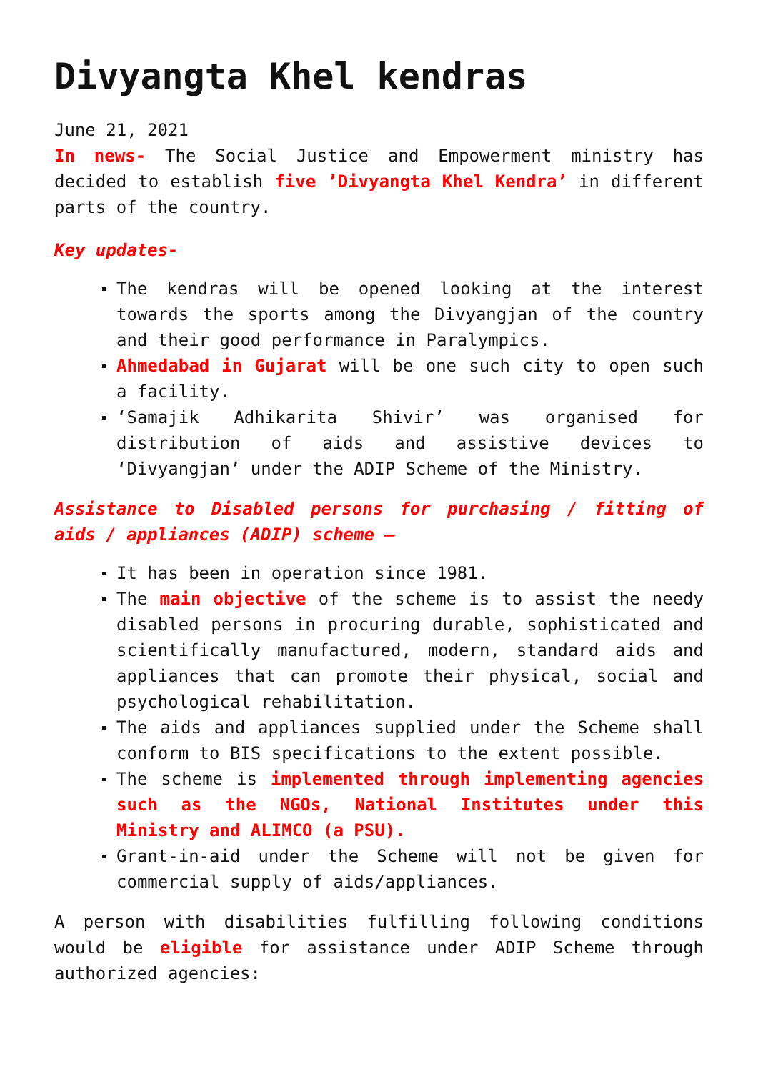Divyangta Khel kendras
June 21, 2021
In news- The Social Justice and Empowerment ministry has decided to establish five ’Divyangta Khel Kendra’ in different parts of the country.
Key updates-
The kendras will be opened looking at the interest towards the sports among the Divyangjan of the country and their good performance in Paralympics.
Ahmedabad in Gujarat will be one such city to open such a facility.
‘Samajik Adhikarita Shivir’ was organised for distribution of aids and assistive devices to ‘Divyangjan’ under the ADIP Scheme of the Ministry.
Assistance to Disabled persons for purchasing / fitting of aids / appliances (ADIP) scheme –
It has been in operation since 1981.
The main objective of the scheme is to assist the needy disabled persons in procuring durable, sophisticated and scientifically manufactured, modern, standard aids and appliances that can promote their physical, social and psychological rehabilitation.
The aids and appliances supplied under the Scheme shall conform to BIS specifications to the extent possible.
The scheme is implemented through implementing agencies such as the NGOs, National Institutes under this Ministry and ALIMCO (a PSU).
Grant-in-aid under the Scheme will not be given for commercial supply of aids/appliances.
A person with disabilities fulfilling following conditions would be eligible for assistance under ADIP Scheme through authorized agencies: